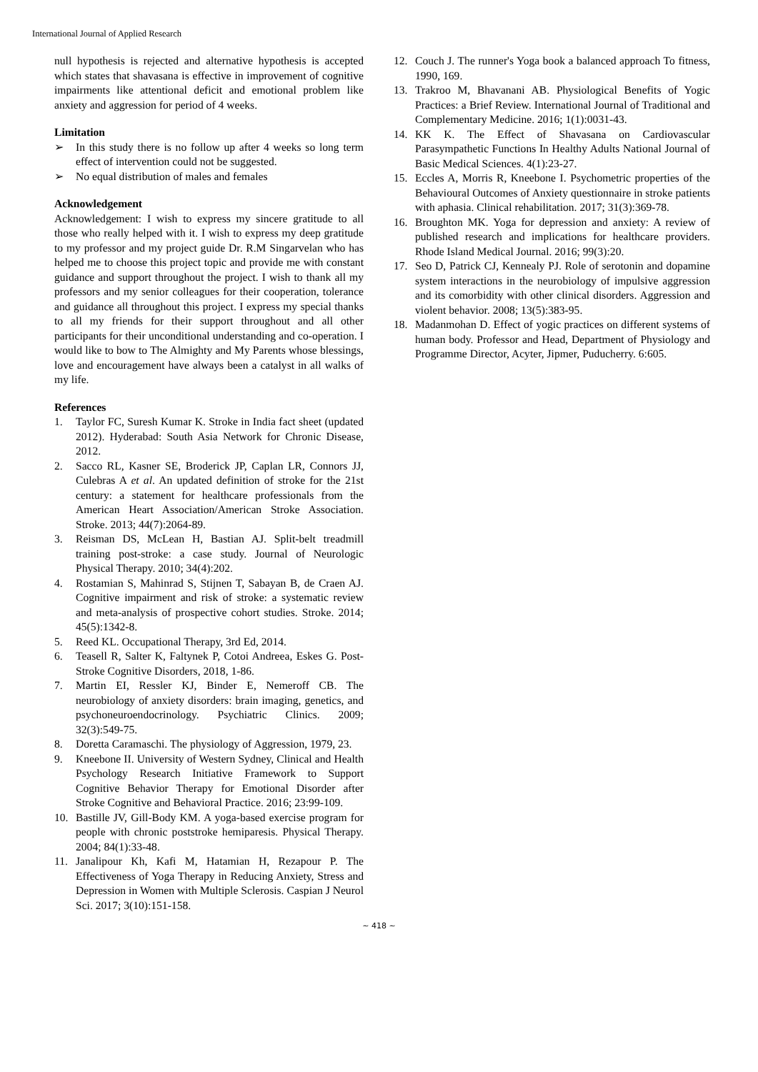International Journal of Applied Research
null hypothesis is rejected and alternative hypothesis is accepted which states that shavasana is effective in improvement of cognitive impairments like attentional deficit and emotional problem like anxiety and aggression for period of 4 weeks.
Limitation
➢ In this study there is no follow up after 4 weeks so long term effect of intervention could not be suggested.
➢ No equal distribution of males and females
Acknowledgement
Acknowledgement: I wish to express my sincere gratitude to all those who really helped with it. I wish to express my deep gratitude to my professor and my project guide Dr. R.M Singarvelan who has helped me to choose this project topic and provide me with constant guidance and support throughout the project. I wish to thank all my professors and my senior colleagues for their cooperation, tolerance and guidance all throughout this project. I express my special thanks to all my friends for their support throughout and all other participants for their unconditional understanding and co-operation. I would like to bow to The Almighty and My Parents whose blessings, love and encouragement have always been a catalyst in all walks of my life.
References
1. Taylor FC, Suresh Kumar K. Stroke in India fact sheet (updated 2012). Hyderabad: South Asia Network for Chronic Disease, 2012.
2. Sacco RL, Kasner SE, Broderick JP, Caplan LR, Connors JJ, Culebras A et al. An updated definition of stroke for the 21st century: a statement for healthcare professionals from the American Heart Association/American Stroke Association. Stroke. 2013; 44(7):2064-89.
3. Reisman DS, McLean H, Bastian AJ. Split-belt treadmill training post-stroke: a case study. Journal of Neurologic Physical Therapy. 2010; 34(4):202.
4. Rostamian S, Mahinrad S, Stijnen T, Sabayan B, de Craen AJ. Cognitive impairment and risk of stroke: a systematic review and meta-analysis of prospective cohort studies. Stroke. 2014; 45(5):1342-8.
5. Reed KL. Occupational Therapy, 3rd Ed, 2014.
6. Teasell R, Salter K, Faltynek P, Cotoi Andreea, Eskes G. Post-Stroke Cognitive Disorders, 2018, 1-86.
7. Martin EI, Ressler KJ, Binder E, Nemeroff CB. The neurobiology of anxiety disorders: brain imaging, genetics, and psychoneuroendocrinology. Psychiatric Clinics. 2009; 32(3):549-75.
8. Doretta Caramaschi. The physiology of Aggression, 1979, 23.
9. Kneebone II. University of Western Sydney, Clinical and Health Psychology Research Initiative Framework to Support Cognitive Behavior Therapy for Emotional Disorder after Stroke Cognitive and Behavioral Practice. 2016; 23:99-109.
10. Bastille JV, Gill-Body KM. A yoga-based exercise program for people with chronic poststroke hemiparesis. Physical Therapy. 2004; 84(1):33-48.
11. Janalipour Kh, Kafi M, Hatamian H, Rezapour P. The Effectiveness of Yoga Therapy in Reducing Anxiety, Stress and Depression in Women with Multiple Sclerosis. Caspian J Neurol Sci. 2017; 3(10):151-158.
12. Couch J. The runner's Yoga book a balanced approach To fitness, 1990, 169.
13. Trakroo M, Bhavanani AB. Physiological Benefits of Yogic Practices: a Brief Review. International Journal of Traditional and Complementary Medicine. 2016; 1(1):0031-43.
14. KK K. The Effect of Shavasana on Cardiovascular Parasympathetic Functions In Healthy Adults National Journal of Basic Medical Sciences. 4(1):23-27.
15. Eccles A, Morris R, Kneebone I. Psychometric properties of the Behavioural Outcomes of Anxiety questionnaire in stroke patients with aphasia. Clinical rehabilitation. 2017; 31(3):369-78.
16. Broughton MK. Yoga for depression and anxiety: A review of published research and implications for healthcare providers. Rhode Island Medical Journal. 2016; 99(3):20.
17. Seo D, Patrick CJ, Kennealy PJ. Role of serotonin and dopamine system interactions in the neurobiology of impulsive aggression and its comorbidity with other clinical disorders. Aggression and violent behavior. 2008; 13(5):383-95.
18. Madanmohan D. Effect of yogic practices on different systems of human body. Professor and Head, Department of Physiology and Programme Director, Acyter, Jipmer, Puducherry. 6:605.
~ 418 ~